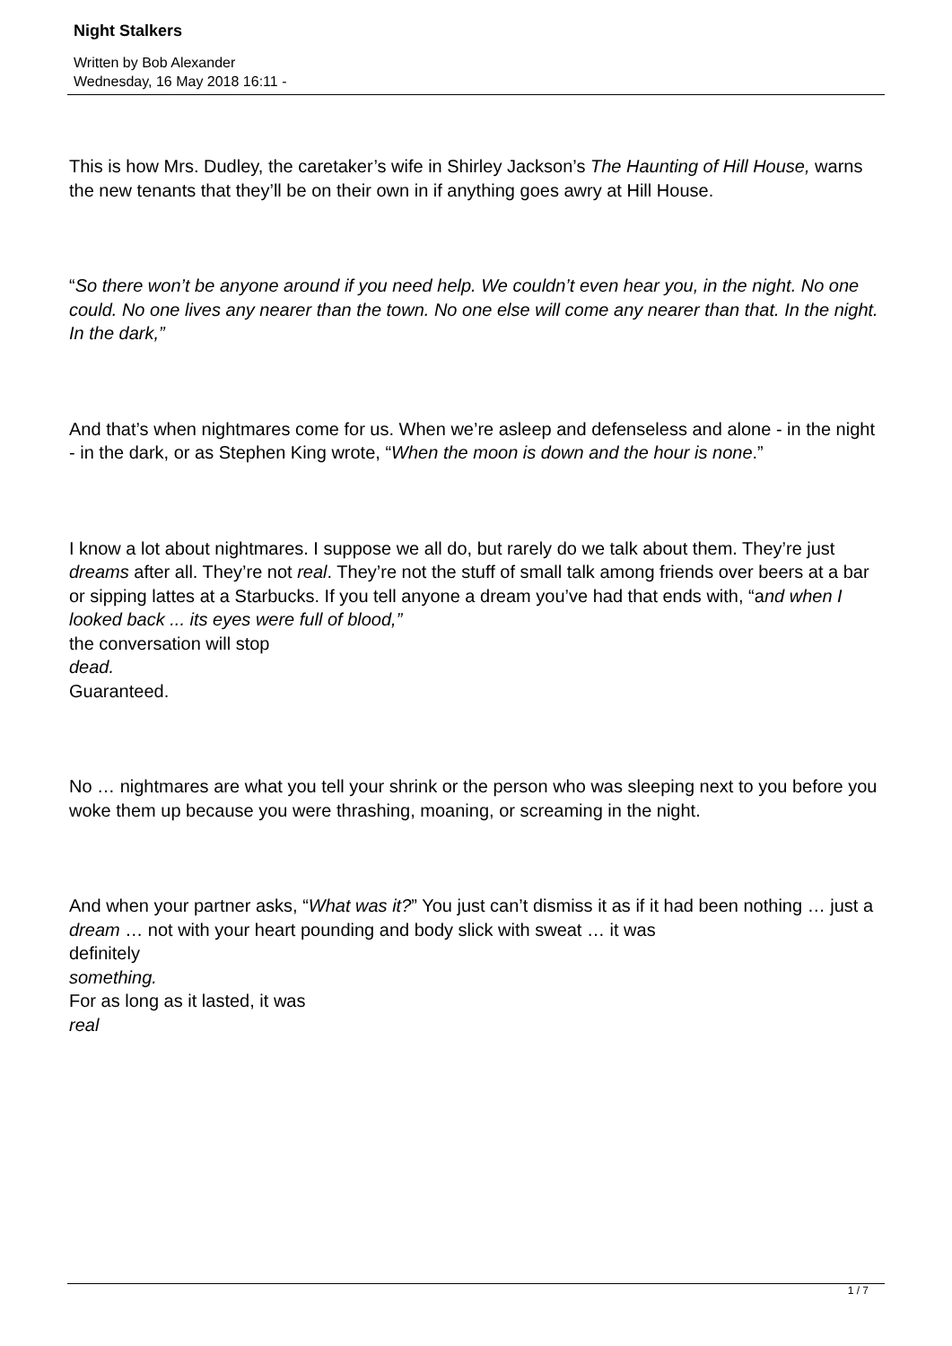Night Stalkers
Written by Bob Alexander
Wednesday, 16 May 2018 16:11 -
This is how Mrs. Dudley, the caretaker’s wife in Shirley Jackson’s The Haunting of Hill House, warns the new tenants that they’ll be on their own in if anything goes awry at Hill House.
“So there won’t be anyone around if you need help. We couldn’t even hear you, in the night. No one could. No one lives any nearer than the town. No one else will come any nearer than that. In the night. In the dark,”
And that’s when nightmares come for us. When we’re asleep and defenseless and alone - in the night - in the dark, or as Stephen King wrote, “When the moon is down and the hour is none.”
I know a lot about nightmares. I suppose we all do, but rarely do we talk about them. They’re just dreams after all. They’re not real. They’re not the stuff of small talk among friends over beers at a bar or sipping lattes at a Starbucks. If you tell anyone a dream you’ve had that ends with, “and when I looked back ... its eyes were full of blood,”
the conversation will stop
dead.
Guaranteed.
No … nightmares are what you tell your shrink or the person who was sleeping next to you before you woke them up because you were thrashing, moaning, or screaming in the night.
And when your partner asks, “What was it?” You just can’t dismiss it as if it had been nothing … just a dream … not with your heart pounding and body slick with sweat … it was
definitely
something.
For as long as it lasted, it was
real
1 / 7